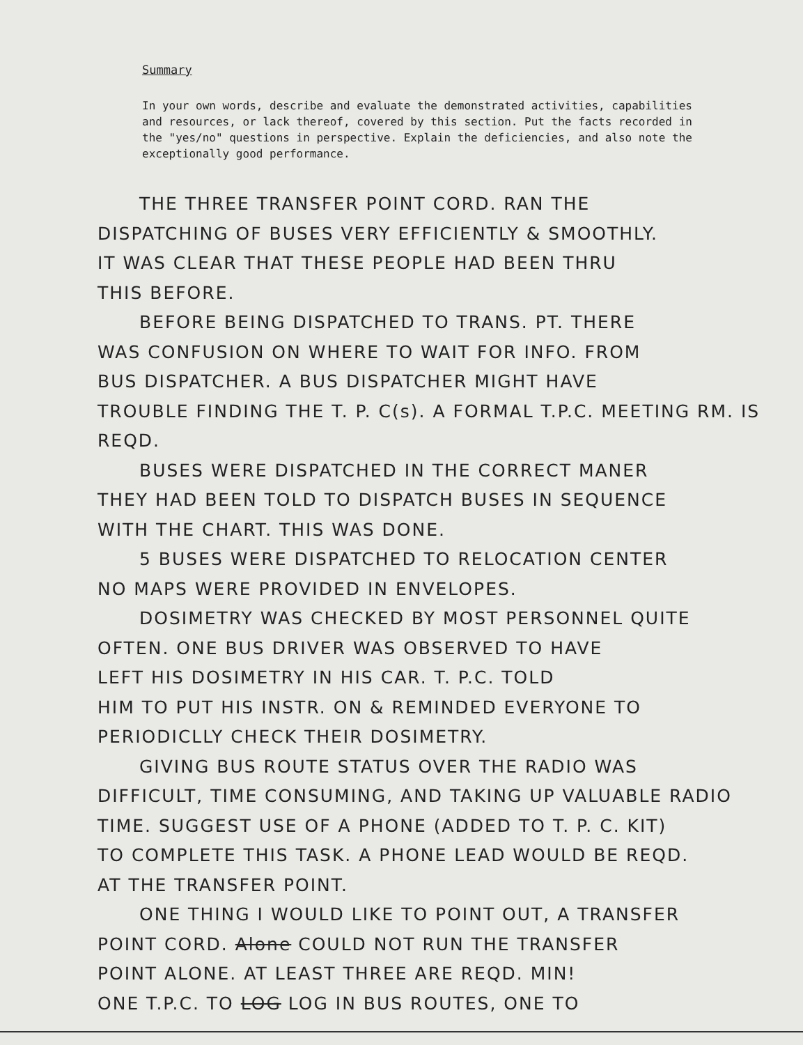Summary
In your own words, describe and evaluate the demonstrated activities, capabilities and resources, or lack thereof, covered by this section. Put the facts recorded in the "yes/no" questions in perspective. Explain the deficiencies, and also note the exceptionally good performance.
THE THREE TRANSFER POINT CORD. RAN THE
DISPATCHING OF BUSES VERY EFFICIENTLY & SMOOTHLY.
IT WAS CLEAR THAT THESE PEOPLE HAD BEEN THRU
THIS BEFORE.
BEFORE BEING DISPATCHED TO TRANS. PT. THERE
WAS CONFUSION ON WHERE TO WAIT FOR INFO. FROM
BUS DISPATCHER. A BUS DISPATCHER MIGHT HAVE
TROUBLE FINDING THE T. P. C(s). A FORMAL T.P.C. MEETING RM. IS REQD.
BUSES WERE DISPATCHED IN THE CORRECT MANER
THEY HAD BEEN TOLD TO DISPATCH BUSES IN SEQUENCE
WITH THE CHART. THIS WAS DONE.
5 BUSES WERE DISPATCHED TO RELOCATION CENTER
NO MAPS WERE PROVIDED IN ENVELOPES.
DOSIMETRY WAS CHECKED BY MOST PERSONNEL QUITE
OFTEN. ONE BUS DRIVER WAS OBSERVED TO HAVE
LEFT HIS DOSIMETRY IN HIS CAR. T. P.C. TOLD
HIM TO PUT HIS INSTR. ON & REMINDED EVERYONE TO
PERIODICLLY CHECK THEIR DOSIMETRY.
GIVING BUS ROUTE STATUS OVER THE RADIO WAS
DIFFICULT, TIME CONSUMING, AND TAKING UP VALUABLE RADIO
TIME. SUGGEST USE OF A PHONE (ADDED TO T. P. C. KIT)
TO COMPLETE THIS TASK. A PHONE LEAD WOULD BE REQD.
AT THE TRANSFER POINT.
ONE THING I WOULD LIKE TO POINT OUT, A TRANSFER
POINT CORD. Alone COULD NOT RUN THE TRANSFER
POINT ALONE. AT LEAST THREE ARE REQD. MIN!
ONE T.P.C. TO LOG LOG IN BUS ROUTES, ONE TO